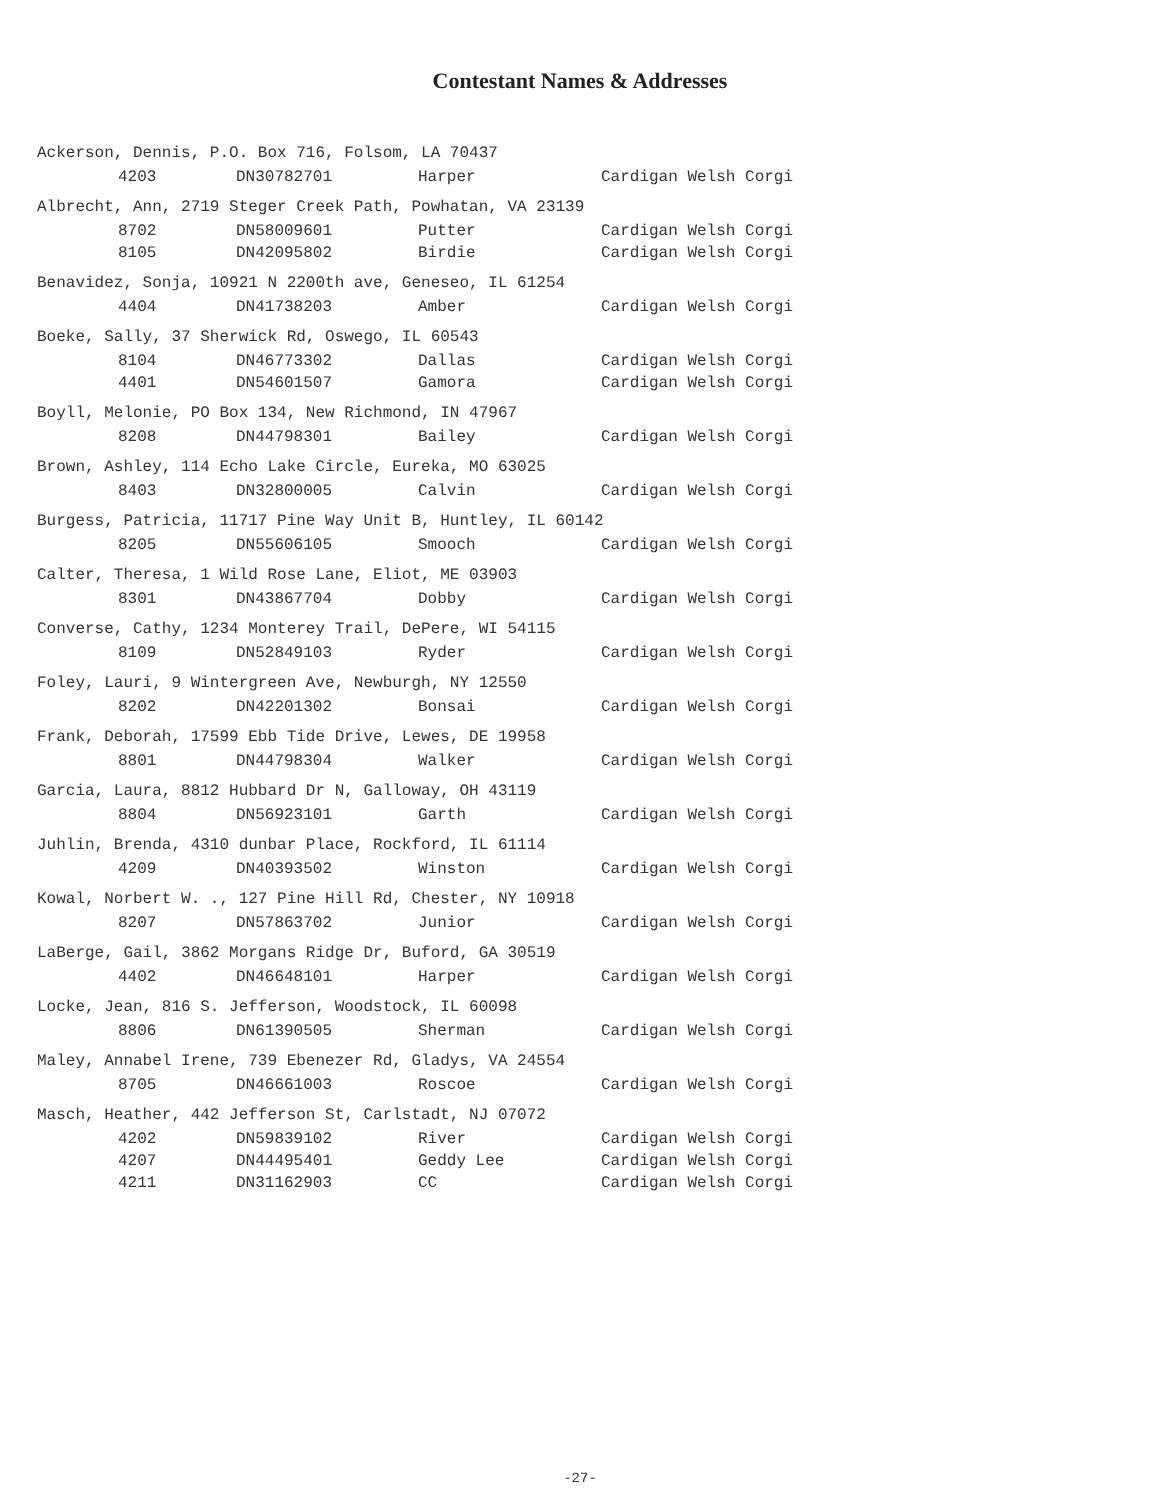Contestant Names & Addresses
Ackerson, Dennis, P.O. Box 716, Folsom, LA 70437
| 4203 | DN30782701 | Harper | Cardigan Welsh Corgi |
Albrecht, Ann, 2719 Steger Creek Path, Powhatan, VA 23139
| 8702 | DN58009601 | Putter | Cardigan Welsh Corgi |
| 8105 | DN42095802 | Birdie | Cardigan Welsh Corgi |
Benavidez, Sonja, 10921 N 2200th ave, Geneseo, IL 61254
| 4404 | DN41738203 | Amber | Cardigan Welsh Corgi |
Boeke, Sally, 37 Sherwick Rd, Oswego, IL 60543
| 8104 | DN46773302 | Dallas | Cardigan Welsh Corgi |
| 4401 | DN54601507 | Gamora | Cardigan Welsh Corgi |
Boyll, Melonie, PO Box 134, New Richmond, IN 47967
| 8208 | DN44798301 | Bailey | Cardigan Welsh Corgi |
Brown, Ashley, 114 Echo Lake Circle, Eureka, MO 63025
| 8403 | DN32800005 | Calvin | Cardigan Welsh Corgi |
Burgess, Patricia, 11717 Pine Way Unit B, Huntley, IL 60142
| 8205 | DN55606105 | Smooch | Cardigan Welsh Corgi |
Calter, Theresa, 1 Wild Rose Lane, Eliot, ME 03903
| 8301 | DN43867704 | Dobby | Cardigan Welsh Corgi |
Converse, Cathy, 1234 Monterey Trail, DePere, WI 54115
| 8109 | DN52849103 | Ryder | Cardigan Welsh Corgi |
Foley, Lauri, 9 Wintergreen Ave, Newburgh, NY 12550
| 8202 | DN42201302 | Bonsai | Cardigan Welsh Corgi |
Frank, Deborah, 17599 Ebb Tide Drive, Lewes, DE 19958
| 8801 | DN44798304 | Walker | Cardigan Welsh Corgi |
Garcia, Laura, 8812 Hubbard Dr N, Galloway, OH 43119
| 8804 | DN56923101 | Garth | Cardigan Welsh Corgi |
Juhlin, Brenda, 4310 dunbar Place, Rockford, IL 61114
| 4209 | DN40393502 | Winston | Cardigan Welsh Corgi |
Kowal, Norbert W. ., 127 Pine Hill Rd, Chester, NY 10918
| 8207 | DN57863702 | Junior | Cardigan Welsh Corgi |
LaBerge, Gail, 3862 Morgans Ridge Dr, Buford, GA 30519
| 4402 | DN46648101 | Harper | Cardigan Welsh Corgi |
Locke, Jean, 816 S. Jefferson, Woodstock, IL 60098
| 8806 | DN61390505 | Sherman | Cardigan Welsh Corgi |
Maley, Annabel Irene, 739 Ebenezer Rd, Gladys, VA 24554
| 8705 | DN46661003 | Roscoe | Cardigan Welsh Corgi |
Masch, Heather, 442 Jefferson St, Carlstadt, NJ 07072
| 4202 | DN59839102 | River | Cardigan Welsh Corgi |
| 4207 | DN44495401 | Geddy Lee | Cardigan Welsh Corgi |
| 4211 | DN31162903 | CC | Cardigan Welsh Corgi |
-27-